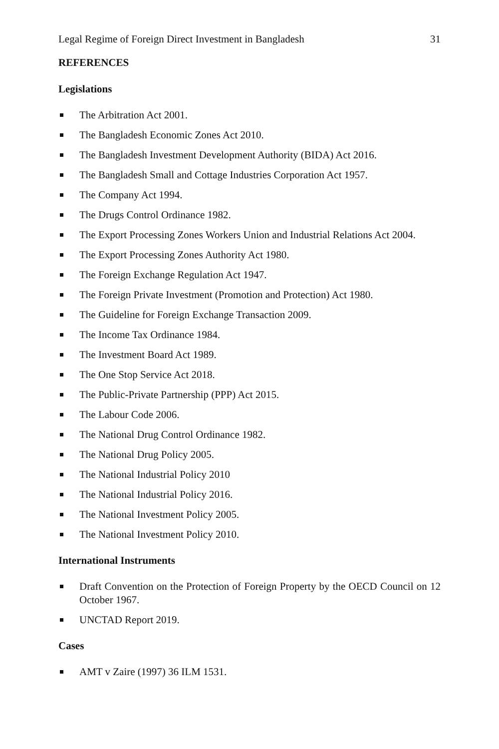Legal Regime of Foreign Direct Investment in Bangladesh 31
REFERENCES
Legislations
The Arbitration Act 2001.
The Bangladesh Economic Zones Act 2010.
The Bangladesh Investment Development Authority (BIDA) Act 2016.
The Bangladesh Small and Cottage Industries Corporation Act 1957.
The Company Act 1994.
The Drugs Control Ordinance 1982.
The Export Processing Zones Workers Union and Industrial Relations Act 2004.
The Export Processing Zones Authority Act 1980.
The Foreign Exchange Regulation Act 1947.
The Foreign Private Investment (Promotion and Protection) Act 1980.
The Guideline for Foreign Exchange Transaction 2009.
The Income Tax Ordinance 1984.
The Investment Board Act 1989.
The One Stop Service Act 2018.
The Public-Private Partnership (PPP) Act 2015.
The Labour Code 2006.
The National Drug Control Ordinance 1982.
The National Drug Policy 2005.
The National Industrial Policy 2010
The National Industrial Policy 2016.
The National Investment Policy 2005.
The National Investment Policy 2010.
International Instruments
Draft Convention on the Protection of Foreign Property by the OECD Council on 12 October 1967.
UNCTAD Report 2019.
Cases
AMT v Zaire (1997) 36 ILM 1531.